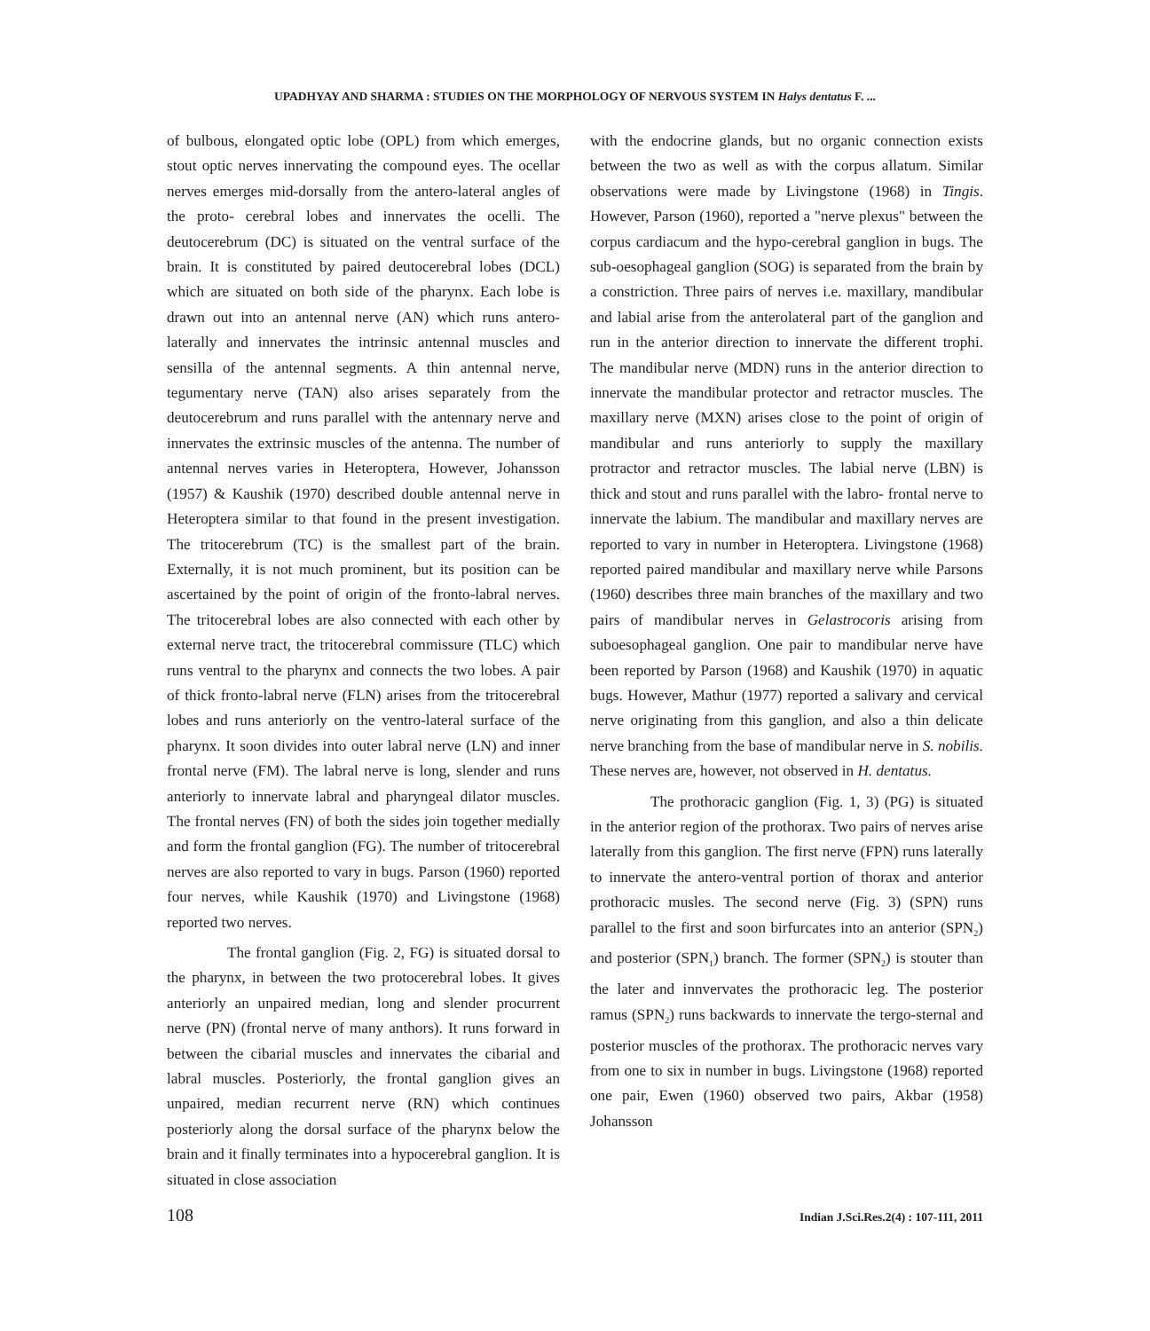UPADHYAY AND SHARMA : STUDIES ON THE MORPHOLOGY OF NERVOUS SYSTEM IN Halys dentatus F. ...
of bulbous, elongated optic lobe (OPL) from which emerges, stout optic nerves innervating the compound eyes. The ocellar nerves emerges mid-dorsally from the antero-lateral angles of the proto- cerebral lobes and innervates the ocelli. The deutocerebrum (DC) is situated on the ventral surface of the brain. It is constituted by paired deutocerebral lobes (DCL) which are situated on both side of the pharynx. Each lobe is drawn out into an antennal nerve (AN) which runs antero-laterally and innervates the intrinsic antennal muscles and sensilla of the antennal segments. A thin antennal nerve, tegumentary nerve (TAN) also arises separately from the deutocerebrum and runs parallel with the antennary nerve and innervates the extrinsic muscles of the antenna. The number of antennal nerves varies in Heteroptera, However, Johansson (1957) & Kaushik (1970) described double antennal nerve in Heteroptera similar to that found in the present investigation. The tritocerebrum (TC) is the smallest part of the brain. Externally, it is not much prominent, but its position can be ascertained by the point of origin of the fronto-labral nerves. The tritocerebral lobes are also connected with each other by external nerve tract, the tritocerebral commissure (TLC) which runs ventral to the pharynx and connects the two lobes. A pair of thick fronto-labral nerve (FLN) arises from the tritocerebral lobes and runs anteriorly on the ventro-lateral surface of the pharynx. It soon divides into outer labral nerve (LN) and inner frontal nerve (FM). The labral nerve is long, slender and runs anteriorly to innervate labral and pharyngeal dilator muscles. The frontal nerves (FN) of both the sides join together medially and form the frontal ganglion (FG). The number of tritocerebral nerves are also reported to vary in bugs. Parson (1960) reported four nerves, while Kaushik (1970) and Livingstone (1968) reported two nerves.
The frontal ganglion (Fig. 2, FG) is situated dorsal to the pharynx, in between the two protocerebral lobes. It gives anteriorly an unpaired median, long and slender procurrent nerve (PN) (frontal nerve of many anthors). It runs forward in between the cibarial muscles and innervates the cibarial and labral muscles. Posteriorly, the frontal ganglion gives an unpaired, median recurrent nerve (RN) which continues posteriorly along the dorsal surface of the pharynx below the brain and it finally terminates into a hypocerebral ganglion. It is situated in close association
with the endocrine glands, but no organic connection exists between the two as well as with the corpus allatum. Similar observations were made by Livingstone (1968) in Tingis. However, Parson (1960), reported a "nerve plexus" between the corpus cardiacum and the hypo-cerebral ganglion in bugs. The sub-oesophageal ganglion (SOG) is separated from the brain by a constriction. Three pairs of nerves i.e. maxillary, mandibular and labial arise from the anterolateral part of the ganglion and run in the anterior direction to innervate the different trophi. The mandibular nerve (MDN) runs in the anterior direction to innervate the mandibular protector and retractor muscles. The maxillary nerve (MXN) arises close to the point of origin of mandibular and runs anteriorly to supply the maxillary protractor and retractor muscles. The labial nerve (LBN) is thick and stout and runs parallel with the labro- frontal nerve to innervate the labium. The mandibular and maxillary nerves are reported to vary in number in Heteroptera. Livingstone (1968) reported paired mandibular and maxillary nerve while Parsons (1960) describes three main branches of the maxillary and two pairs of mandibular nerves in Gelastrocoris arising from suboesophageal ganglion. One pair to mandibular nerve have been reported by Parson (1968) and Kaushik (1970) in aquatic bugs. However, Mathur (1977) reported a salivary and cervical nerve originating from this ganglion, and also a thin delicate nerve branching from the base of mandibular nerve in S. nobilis. These nerves are, however, not observed in H. dentatus.
The prothoracic ganglion (Fig. 1, 3) (PG) is situated in the anterior region of the prothorax. Two pairs of nerves arise laterally from this ganglion. The first nerve (FPN) runs laterally to innervate the antero-ventral portion of thorax and anterior prothoracic musles. The second nerve (Fig. 3) (SPN) runs parallel to the first and soon birfurcates into an anterior (SPN<sub>2</sub>) and posterior (SPN<sub>1</sub>) branch. The former (SPN<sub>2</sub>) is stouter than the later and innvervates the prothoracic leg. The posterior ramus (SPN<sub>2</sub>) runs backwards to innervate the tergo-sternal and posterior muscles of the prothorax. The prothoracic nerves vary from one to six in number in bugs. Livingstone (1968) reported one pair, Ewen (1960) observed two pairs, Akbar (1958) Johansson
108 Indian J.Sci.Res.2(4) : 107-111, 2011